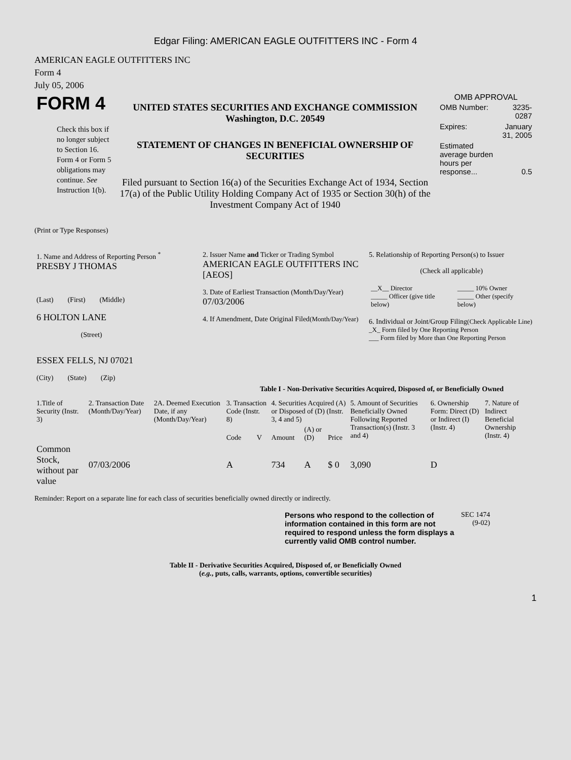Edgar Filing: AMERICAN EAGLE OUTFITTERS INC - Form 4
AMERICAN EAGLE OUTFITTERS INC
Form 4
July 05, 2006
| FORM 4 Check this box if no longer subject to Section 16. Form 4 or Form 5 obligations may continue. See Instruction 1(b). | UNITED STATES SECURITIES AND EXCHANGE COMMISSION Washington, D.C. 20549 STATEMENT OF CHANGES IN BENEFICIAL OWNERSHIP OF SECURITIES Filed pursuant to Section 16(a) of the Securities Exchange Act of 1934, Section 17(a) of the Public Utility Holding Company Act of 1935 or Section 30(h) of the Investment Company Act of 1940 | OMB APPROVAL / OMB Number: / 3235-0287 / / Expires: / January 31, 2005 / / Estimated average burden hours per response... / 0.5 / |
(Print or Type Responses)
| 1. Name and Address of Reporting Person <sup>*</sup> PRESBY J THOMAS (Last) (First) (Middle) 6 HOLTON LANE (Street) ESSEX FELLS, NJ 07021 (City) (State) (Zip) | 2. Issuer Name and Ticker or Trading Symbol AMERICAN EAGLE OUTFITTERS INC [AEOS] 3. Date of Earliest Transaction (Month/Day/Year) 07/03/2006 4. If Amendment, Date Original Filed (Month/Day/Year) | 5. Relationship of Reporting Person(s) to Issuer (Check all applicable) / __X__ Director _____ Officer (give title below) / _____ 10% Owner _____ Other (specify below) / 6. Individual or Joint/Group Filing (Check Applicable Line) _X_ Form filed by One Reporting Person ___ Form filed by More than One Reporting Person |
Table I - Non-Derivative Securities Acquired, Disposed of, or Beneficially Owned
| 1.Title of Security (Instr. 3) | 2. Transaction Date (Month/Day/Year) | 2A. Deemed Execution Date, if any (Month/Day/Year) | 3. Transaction Code (Instr. 8) | | 4. Securities Acquired (A) or Disposed of (D) (Instr. 3, 4 and 5) | | | 5. Amount of Securities Beneficially Owned Following Reported Transaction(s) (Instr. 3 and 4) | 6. Ownership Form: Direct (D) or Indirect (I) (Instr. 4) | 7. Nature of Indirect Beneficial Ownership (Instr. 4) |
| --- | --- | --- | --- | --- | --- | --- | --- | --- | --- | --- |
| | | | Code | V | Amount | (A) or (D) | Price | | | |
| Common Stock, without par value | 07/03/2006 | | A | | 734 | A | $ 0 | 3,090 | D | |
Reminder: Report on a separate line for each class of securities beneficially owned directly or indirectly.
| Persons who respond to the collection of information contained in this form are not required to respond unless the form displays a currently valid OMB control number. | SEC 1474 (9-02) |
Table II - Derivative Securities Acquired, Disposed of, or Beneficially Owned
(e.g., puts, calls, warrants, options, convertible securities)
1